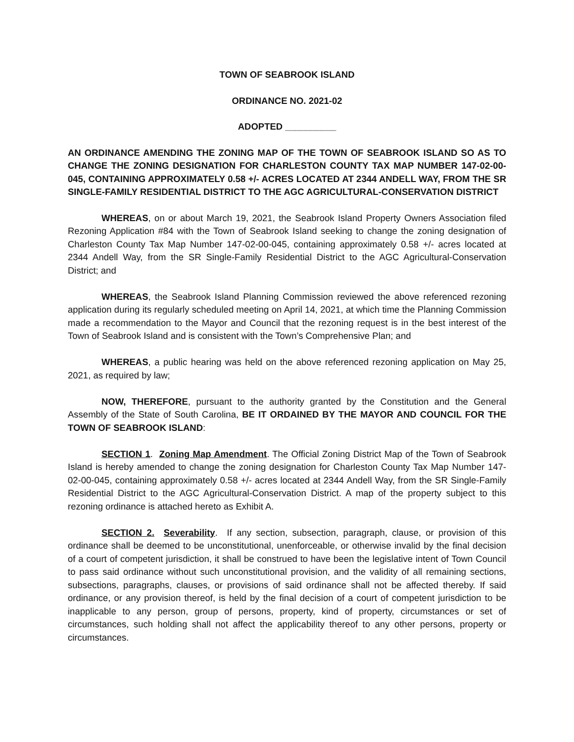TOWN OF SEABROOK ISLAND
ORDINANCE NO. 2021-02
ADOPTED __________
AN ORDINANCE AMENDING THE ZONING MAP OF THE TOWN OF SEABROOK ISLAND SO AS TO CHANGE THE ZONING DESIGNATION FOR CHARLESTON COUNTY TAX MAP NUMBER 147-02-00-045, CONTAINING APPROXIMATELY 0.58 +/- ACRES LOCATED AT 2344 ANDELL WAY, FROM THE SR SINGLE-FAMILY RESIDENTIAL DISTRICT TO THE AGC AGRICULTURAL-CONSERVATION DISTRICT
WHEREAS, on or about March 19, 2021, the Seabrook Island Property Owners Association filed Rezoning Application #84 with the Town of Seabrook Island seeking to change the zoning designation of Charleston County Tax Map Number 147-02-00-045, containing approximately 0.58 +/- acres located at 2344 Andell Way, from the SR Single-Family Residential District to the AGC Agricultural-Conservation District; and
WHEREAS, the Seabrook Island Planning Commission reviewed the above referenced rezoning application during its regularly scheduled meeting on April 14, 2021, at which time the Planning Commission made a recommendation to the Mayor and Council that the rezoning request is in the best interest of the Town of Seabrook Island and is consistent with the Town’s Comprehensive Plan; and
WHEREAS, a public hearing was held on the above referenced rezoning application on May 25, 2021, as required by law;
NOW, THEREFORE, pursuant to the authority granted by the Constitution and the General Assembly of the State of South Carolina, BE IT ORDAINED BY THE MAYOR AND COUNCIL FOR THE TOWN OF SEABROOK ISLAND:
SECTION 1. Zoning Map Amendment. The Official Zoning District Map of the Town of Seabrook Island is hereby amended to change the zoning designation for Charleston County Tax Map Number 147-02-00-045, containing approximately 0.58 +/- acres located at 2344 Andell Way, from the SR Single-Family Residential District to the AGC Agricultural-Conservation District. A map of the property subject to this rezoning ordinance is attached hereto as Exhibit A.
SECTION 2. Severability. If any section, subsection, paragraph, clause, or provision of this ordinance shall be deemed to be unconstitutional, unenforceable, or otherwise invalid by the final decision of a court of competent jurisdiction, it shall be construed to have been the legislative intent of Town Council to pass said ordinance without such unconstitutional provision, and the validity of all remaining sections, subsections, paragraphs, clauses, or provisions of said ordinance shall not be affected thereby. If said ordinance, or any provision thereof, is held by the final decision of a court of competent jurisdiction to be inapplicable to any person, group of persons, property, kind of property, circumstances or set of circumstances, such holding shall not affect the applicability thereof to any other persons, property or circumstances.